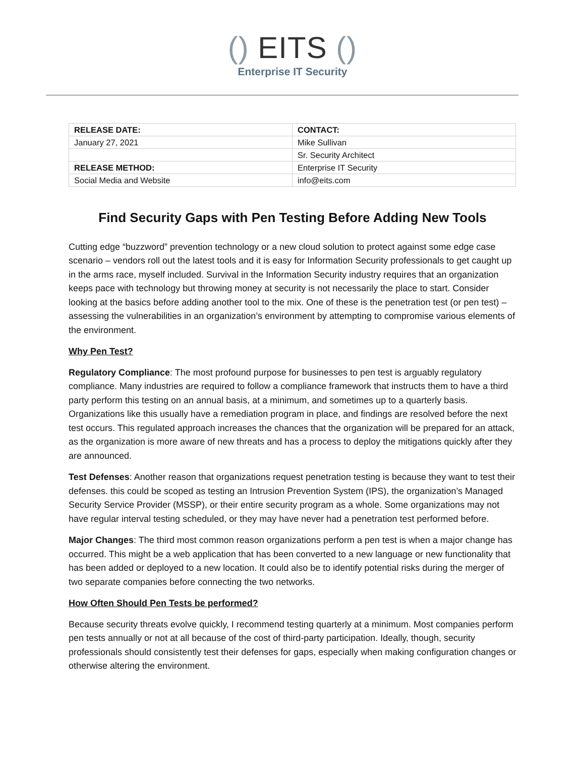() EITS ()
Enterprise IT Security
| RELEASE DATE: | CONTACT: |
| January 27, 2021 | Mike Sullivan |
| | Sr. Security Architect |
| RELEASE METHOD: | Enterprise IT Security |
| Social Media and Website | info@eits.com |
Find Security Gaps with Pen Testing Before Adding New Tools
Cutting edge “buzzword” prevention technology or a new cloud solution to protect against some edge case scenario – vendors roll out the latest tools and it is easy for Information Security professionals to get caught up in the arms race, myself included. Survival in the Information Security industry requires that an organization keeps pace with technology but throwing money at security is not necessarily the place to start. Consider looking at the basics before adding another tool to the mix. One of these is the penetration test (or pen test) – assessing the vulnerabilities in an organization’s environment by attempting to compromise various elements of the environment.
Why Pen Test?
Regulatory Compliance: The most profound purpose for businesses to pen test is arguably regulatory compliance. Many industries are required to follow a compliance framework that instructs them to have a third party perform this testing on an annual basis, at a minimum, and sometimes up to a quarterly basis. Organizations like this usually have a remediation program in place, and findings are resolved before the next test occurs. This regulated approach increases the chances that the organization will be prepared for an attack, as the organization is more aware of new threats and has a process to deploy the mitigations quickly after they are announced.
Test Defenses: Another reason that organizations request penetration testing is because they want to test their defenses. this could be scoped as testing an Intrusion Prevention System (IPS), the organization’s Managed Security Service Provider (MSSP), or their entire security program as a whole. Some organizations may not have regular interval testing scheduled, or they may have never had a penetration test performed before.
Major Changes: The third most common reason organizations perform a pen test is when a major change has occurred. This might be a web application that has been converted to a new language or new functionality that has been added or deployed to a new location. It could also be to identify potential risks during the merger of two separate companies before connecting the two networks.
How Often Should Pen Tests be performed?
Because security threats evolve quickly, I recommend testing quarterly at a minimum. Most companies perform pen tests annually or not at all because of the cost of third-party participation. Ideally, though, security professionals should consistently test their defenses for gaps, especially when making configuration changes or otherwise altering the environment.